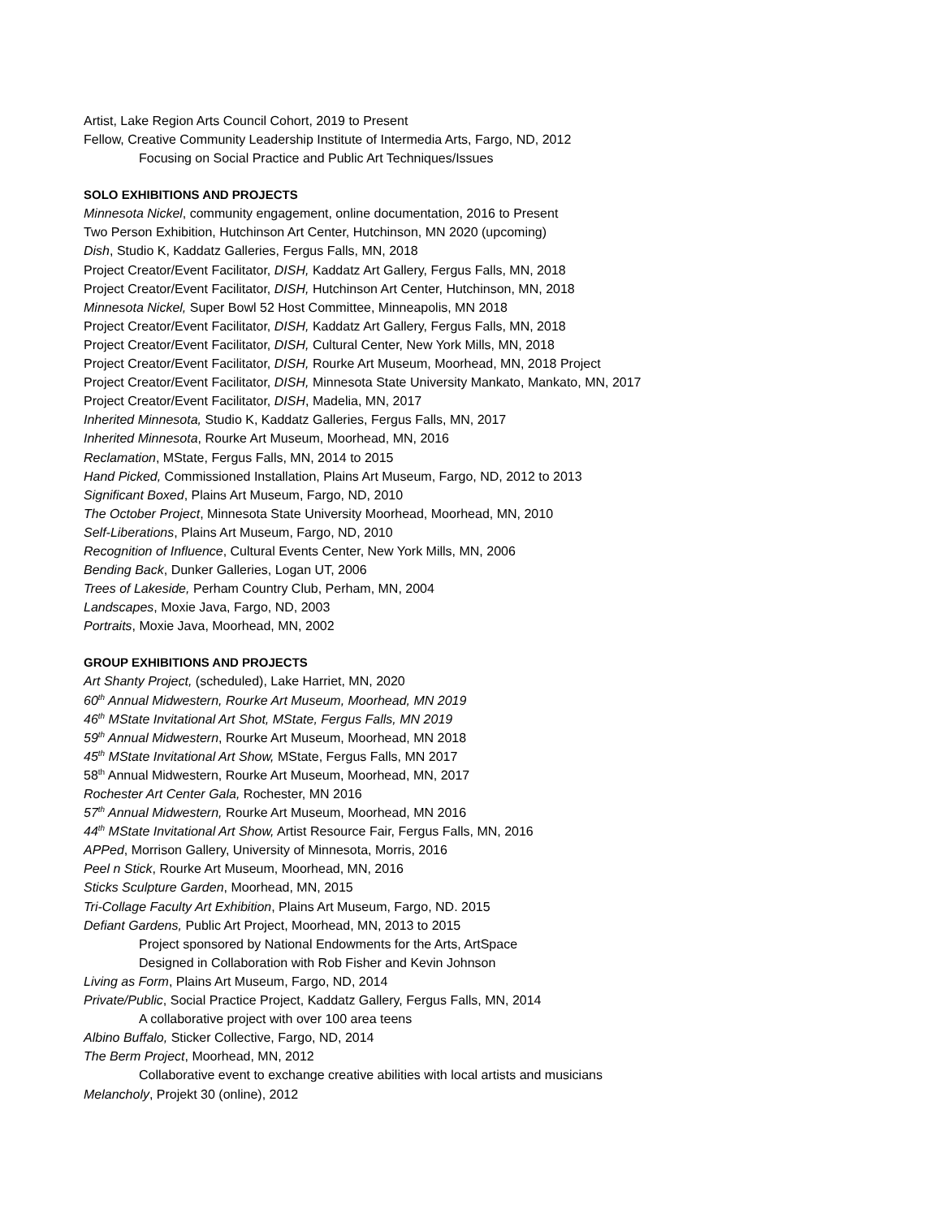Artist, Lake Region Arts Council Cohort, 2019 to Present
Fellow, Creative Community Leadership Institute of Intermedia Arts, Fargo, ND, 2012
Focusing on Social Practice and Public Art Techniques/Issues
SOLO EXHIBITIONS AND PROJECTS
Minnesota Nickel, community engagement, online documentation, 2016 to Present
Two Person Exhibition, Hutchinson Art Center, Hutchinson, MN 2020 (upcoming)
Dish, Studio K, Kaddatz Galleries, Fergus Falls, MN, 2018
Project Creator/Event Facilitator, DISH, Kaddatz Art Gallery, Fergus Falls, MN, 2018
Project Creator/Event Facilitator, DISH, Hutchinson Art Center, Hutchinson, MN, 2018
Minnesota Nickel, Super Bowl 52 Host Committee, Minneapolis, MN 2018
Project Creator/Event Facilitator, DISH, Kaddatz Art Gallery, Fergus Falls, MN, 2018
Project Creator/Event Facilitator, DISH, Cultural Center, New York Mills, MN, 2018
Project Creator/Event Facilitator, DISH, Rourke Art Museum, Moorhead, MN, 2018 Project
Project Creator/Event Facilitator, DISH, Minnesota State University Mankato, Mankato, MN, 2017
Project Creator/Event Facilitator, DISH, Madelia, MN, 2017
Inherited Minnesota, Studio K, Kaddatz Galleries, Fergus Falls, MN, 2017
Inherited Minnesota, Rourke Art Museum, Moorhead, MN, 2016
Reclamation, MState, Fergus Falls, MN, 2014 to 2015
Hand Picked, Commissioned Installation, Plains Art Museum, Fargo, ND, 2012 to 2013
Significant Boxed, Plains Art Museum, Fargo, ND, 2010
The October Project, Minnesota State University Moorhead, Moorhead, MN, 2010
Self-Liberations, Plains Art Museum, Fargo, ND, 2010
Recognition of Influence, Cultural Events Center, New York Mills, MN, 2006
Bending Back, Dunker Galleries, Logan UT, 2006
Trees of Lakeside, Perham Country Club, Perham, MN, 2004
Landscapes, Moxie Java, Fargo, ND, 2003
Portraits, Moxie Java, Moorhead, MN, 2002
GROUP EXHIBITIONS AND PROJECTS
Art Shanty Project, (scheduled), Lake Harriet, MN, 2020
60<sup>th</sup> Annual Midwestern, Rourke Art Museum, Moorhead, MN 2019
46<sup>th</sup> MState Invitational Art Shot, MState, Fergus Falls, MN 2019
59<sup>th</sup> Annual Midwestern, Rourke Art Museum, Moorhead, MN 2018
45<sup>th</sup> MState Invitational Art Show, MState, Fergus Falls, MN 2017
58<sup>th</sup> Annual Midwestern, Rourke Art Museum, Moorhead, MN, 2017
Rochester Art Center Gala, Rochester, MN 2016
57<sup>th</sup> Annual Midwestern, Rourke Art Museum, Moorhead, MN 2016
44<sup>th</sup> MState Invitational Art Show, Artist Resource Fair, Fergus Falls, MN, 2016
APPed, Morrison Gallery, University of Minnesota, Morris, 2016
Peel n Stick, Rourke Art Museum, Moorhead, MN, 2016
Sticks Sculpture Garden, Moorhead, MN, 2015
Tri-Collage Faculty Art Exhibition, Plains Art Museum, Fargo, ND. 2015
Defiant Gardens, Public Art Project, Moorhead, MN, 2013 to 2015
Project sponsored by National Endowments for the Arts, ArtSpace
Designed in Collaboration with Rob Fisher and Kevin Johnson
Living as Form, Plains Art Museum, Fargo, ND, 2014
Private/Public, Social Practice Project, Kaddatz Gallery, Fergus Falls, MN, 2014
A collaborative project with over 100 area teens
Albino Buffalo, Sticker Collective, Fargo, ND, 2014
The Berm Project, Moorhead, MN, 2012
Collaborative event to exchange creative abilities with local artists and musicians
Melancholy, Projekt 30 (online), 2012